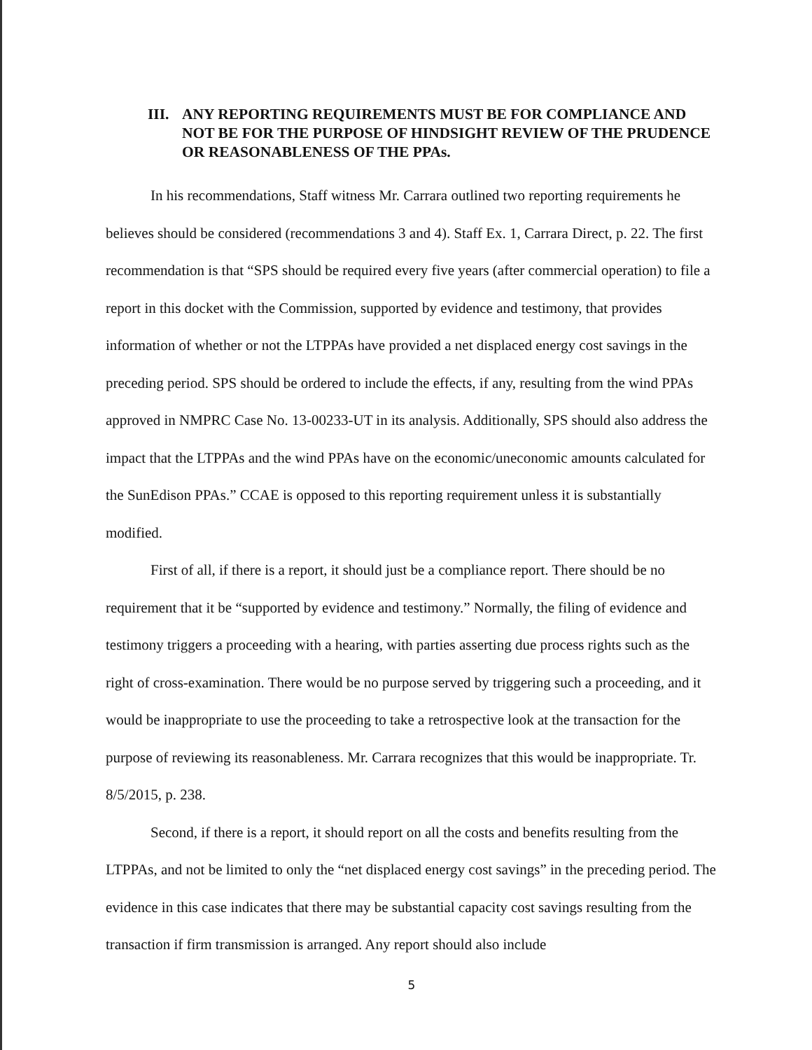III. ANY REPORTING REQUIREMENTS MUST BE FOR COMPLIANCE AND NOT BE FOR THE PURPOSE OF HINDSIGHT REVIEW OF THE PRUDENCE OR REASONABLENESS OF THE PPAs.
In his recommendations, Staff witness Mr. Carrara outlined two reporting requirements he believes should be considered (recommendations 3 and 4). Staff Ex. 1, Carrara Direct, p. 22. The first recommendation is that “SPS should be required every five years (after commercial operation) to file a report in this docket with the Commission, supported by evidence and testimony, that provides information of whether or not the LTPPAs have provided a net displaced energy cost savings in the preceding period. SPS should be ordered to include the effects, if any, resulting from the wind PPAs approved in NMPRC Case No. 13-00233-UT in its analysis. Additionally, SPS should also address the impact that the LTPPAs and the wind PPAs have on the economic/uneconomic amounts calculated for the SunEdison PPAs.” CCAE is opposed to this reporting requirement unless it is substantially modified.
First of all, if there is a report, it should just be a compliance report. There should be no requirement that it be “supported by evidence and testimony.” Normally, the filing of evidence and testimony triggers a proceeding with a hearing, with parties asserting due process rights such as the right of cross-examination. There would be no purpose served by triggering such a proceeding, and it would be inappropriate to use the proceeding to take a retrospective look at the transaction for the purpose of reviewing its reasonableness. Mr. Carrara recognizes that this would be inappropriate. Tr. 8/5/2015, p. 238.
Second, if there is a report, it should report on all the costs and benefits resulting from the LTPPAs, and not be limited to only the “net displaced energy cost savings” in the preceding period. The evidence in this case indicates that there may be substantial capacity cost savings resulting from the transaction if firm transmission is arranged. Any report should also include
5